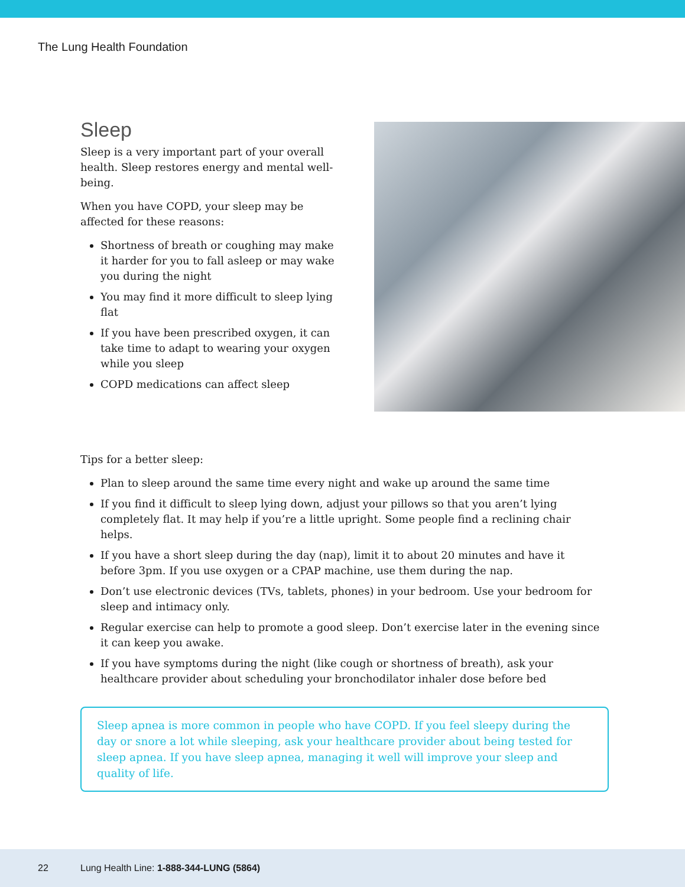The Lung Health Foundation
Sleep
Sleep is a very important part of your overall health. Sleep restores energy and mental well-being.
When you have COPD, your sleep may be affected for these reasons:
Shortness of breath or coughing may make it harder for you to fall asleep or may wake you during the night
You may find it more difficult to sleep lying flat
If you have been prescribed oxygen, it can take time to adapt to wearing your oxygen while you sleep
COPD medications can affect sleep
Tips for a better sleep:
Plan to sleep around the same time every night and wake up around the same time
If you find it difficult to sleep lying down, adjust your pillows so that you aren’t lying completely flat. It may help if you’re a little upright. Some people find a reclining chair helps.
If you have a short sleep during the day (nap), limit it to about 20 minutes and have it before 3pm. If you use oxygen or a CPAP machine, use them during the nap.
Don’t use electronic devices (TVs, tablets, phones) in your bedroom. Use your bedroom for sleep and intimacy only.
Regular exercise can help to promote a good sleep. Don’t exercise later in the evening since it can keep you awake.
If you have symptoms during the night (like cough or shortness of breath), ask your healthcare provider about scheduling your bronchodilator inhaler dose before bed
Sleep apnea is more common in people who have COPD. If you feel sleepy during the day or snore a lot while sleeping, ask your healthcare provider about being tested for sleep apnea. If you have sleep apnea, managing it well will improve your sleep and quality of life.
22 Lung Health Line: 1-888-344-LUNG (5864)